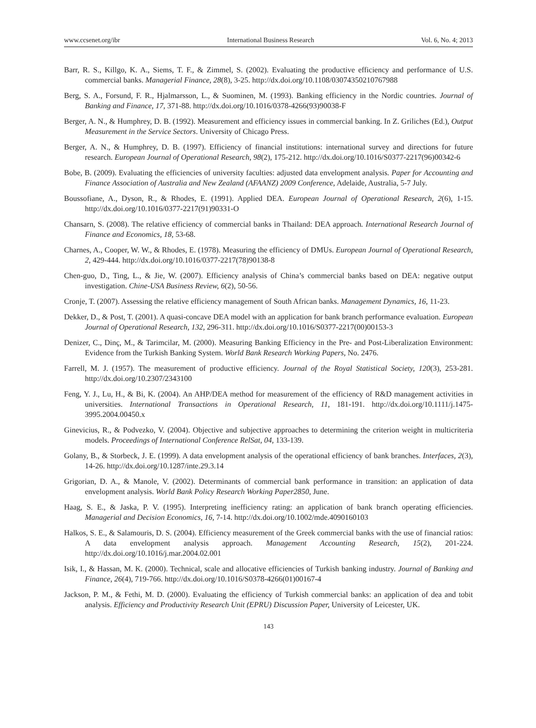www.ccsenet.org/ibr International Business Research Vol. 6, No. 4; 2013
Barr, R. S., Killgo, K. A., Siems, T. F., & Zimmel, S. (2002). Evaluating the productive efficiency and performance of U.S. commercial banks. Managerial Finance, 28(8), 3-25. http://dx.doi.org/10.1108/03074350210767988
Berg, S. A., Forsund, F. R., Hjalmarsson, L., & Suominen, M. (1993). Banking efficiency in the Nordic countries. Journal of Banking and Finance, 17, 371-88. http://dx.doi.org/10.1016/0378-4266(93)90038-F
Berger, A. N., & Humphrey, D. B. (1992). Measurement and efficiency issues in commercial banking. In Z. Griliches (Ed.), Output Measurement in the Service Sectors. University of Chicago Press.
Berger, A. N., & Humphrey, D. B. (1997). Efficiency of financial institutions: international survey and directions for future research. European Journal of Operational Research, 98(2), 175-212. http://dx.doi.org/10.1016/S0377-2217(96)00342-6
Bobe, B. (2009). Evaluating the efficiencies of university faculties: adjusted data envelopment analysis. Paper for Accounting and Finance Association of Australia and New Zealand (AFAANZ) 2009 Conference, Adelaide, Australia, 5-7 July.
Boussofiane, A., Dyson, R., & Rhodes, E. (1991). Applied DEA. European Journal of Operational Research, 2(6), 1-15. http://dx.doi.org/10.1016/0377-2217(91)90331-O
Chansarn, S. (2008). The relative efficiency of commercial banks in Thailand: DEA approach. International Research Journal of Finance and Economics, 18, 53-68.
Charnes, A., Cooper, W. W., & Rhodes, E. (1978). Measuring the efficiency of DMUs. European Journal of Operational Research, 2, 429-444. http://dx.doi.org/10.1016/0377-2217(78)90138-8
Chen-guo, D., Ting, L., & Jie, W. (2007). Efficiency analysis of China’s commercial banks based on DEA: negative output investigation. Chine-USA Business Review, 6(2), 50-56.
Cronje, T. (2007). Assessing the relative efficiency management of South African banks. Management Dynamics, 16, 11-23.
Dekker, D., & Post, T. (2001). A quasi-concave DEA model with an application for bank branch performance evaluation. European Journal of Operational Research, 132, 296-311. http://dx.doi.org/10.1016/S0377-2217(00)00153-3
Denizer, C., Dinç, M., & Tarimcilar, M. (2000). Measuring Banking Efficiency in the Pre- and Post-Liberalization Environment: Evidence from the Turkish Banking System. World Bank Research Working Papers, No. 2476.
Farrell, M. J. (1957). The measurement of productive efficiency. Journal of the Royal Statistical Society, 120(3), 253-281. http://dx.doi.org/10.2307/2343100
Feng, Y. J., Lu, H., & Bi, K. (2004). An AHP/DEA method for measurement of the efficiency of R&D management activities in universities. International Transactions in Operational Research, 11, 181-191. http://dx.doi.org/10.1111/j.1475-3995.2004.00450.x
Ginevicius, R., & Podvezko, V. (2004). Objective and subjective approaches to determining the criterion weight in multicriteria models. Proceedings of International Conference RelSat, 04, 133-139.
Golany, B., & Storbeck, J. E. (1999). A data envelopment analysis of the operational efficiency of bank branches. Interfaces, 2(3), 14-26. http://dx.doi.org/10.1287/inte.29.3.14
Grigorian, D. A., & Manole, V. (2002). Determinants of commercial bank performance in transition: an application of data envelopment analysis. World Bank Policy Research Working Paper2850, June.
Haag, S. E., & Jaska, P. V. (1995). Interpreting inefficiency rating: an application of bank branch operating efficiencies. Managerial and Decision Economics, 16, 7-14. http://dx.doi.org/10.1002/mde.4090160103
Halkos, S. E., & Salamouris, D. S. (2004). Efficiency measurement of the Greek commercial banks with the use of financial ratios: A data envelopment analysis approach. Management Accounting Research, 15(2), 201-224. http://dx.doi.org/10.1016/j.mar.2004.02.001
Isik, I., & Hassan, M. K. (2000). Technical, scale and allocative efficiencies of Turkish banking industry. Journal of Banking and Finance, 26(4), 719-766. http://dx.doi.org/10.1016/S0378-4266(01)00167-4
Jackson, P. M., & Fethi, M. D. (2000). Evaluating the efficiency of Turkish commercial banks: an application of dea and tobit analysis. Efficiency and Productivity Research Unit (EPRU) Discussion Paper, University of Leicester, UK.
143